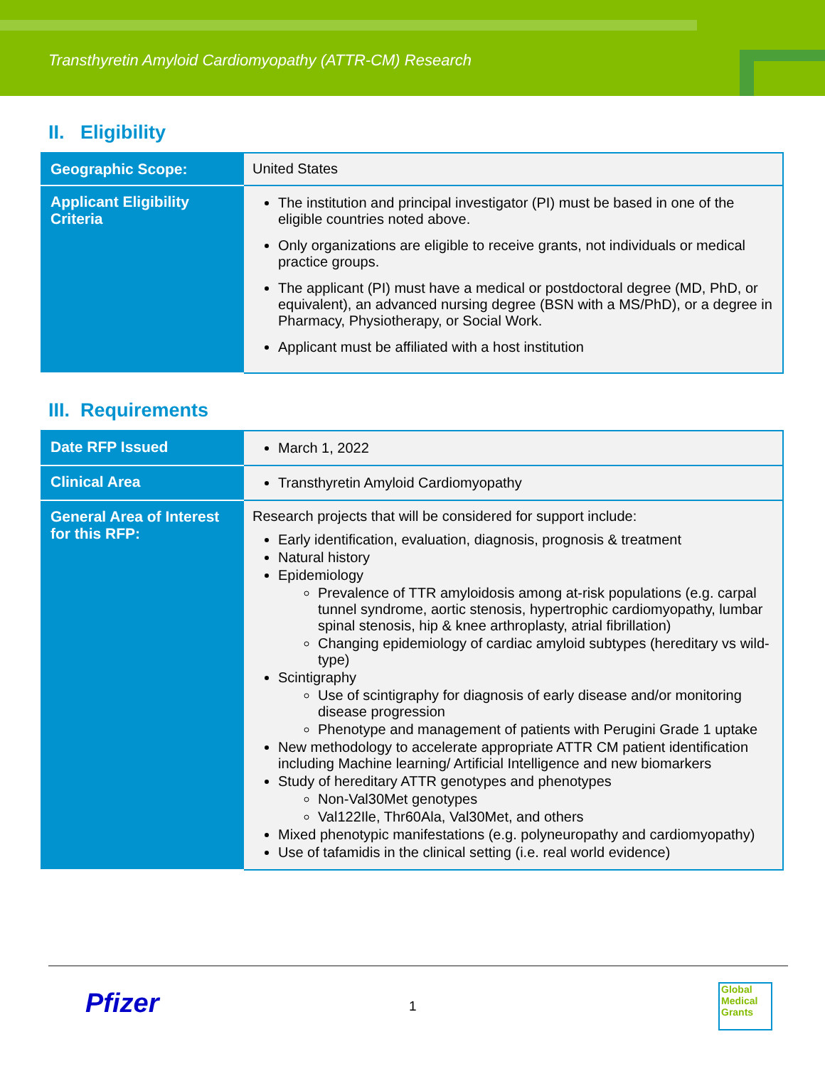Transthyretin Amyloid Cardiomyopathy (ATTR-CM) Research
II. Eligibility
| Geographic Scope: | United States |
| Applicant Eligibility Criteria | The institution and principal investigator (PI) must be based in one of the eligible countries noted above. Only organizations are eligible to receive grants, not individuals or medical practice groups. The applicant (PI) must have a medical or postdoctoral degree (MD, PhD, or equivalent), an advanced nursing degree (BSN with a MS/PhD), or a degree in Pharmacy, Physiotherapy, or Social Work. Applicant must be affiliated with a host institution |
III. Requirements
| Date RFP Issued | March 1, 2022 |
| Clinical Area | Transthyretin Amyloid Cardiomyopathy |
| General Area of Interest for this RFP: | Research projects that will be considered for support include: Early identification, evaluation, diagnosis, prognosis & treatment Natural history Epidemiology Prevalence of TTR amyloidosis among at-risk populations (e.g. carpal tunnel syndrome, aortic stenosis, hypertrophic cardiomyopathy, lumbar spinal stenosis, hip & knee arthroplasty, atrial fibrillation) Changing epidemiology of cardiac amyloid subtypes (hereditary vs wild-type) Scintigraphy Use of scintigraphy for diagnosis of early disease and/or monitoring disease progression Phenotype and management of patients with Perugini Grade 1 uptake New methodology to accelerate appropriate ATTR CM patient identification including Machine learning/ Artificial Intelligence and new biomarkers Study of hereditary ATTR genotypes and phenotypes Non-Val30Met genotypes Val122Ile, Thr60Ala, Val30Met, and others Mixed phenotypic manifestations (e.g. polyneuropathy and cardiomyopathy) Use of tafamidis in the clinical setting (i.e. real world evidence) |
Pfizer 1
Global
Medical
Grants